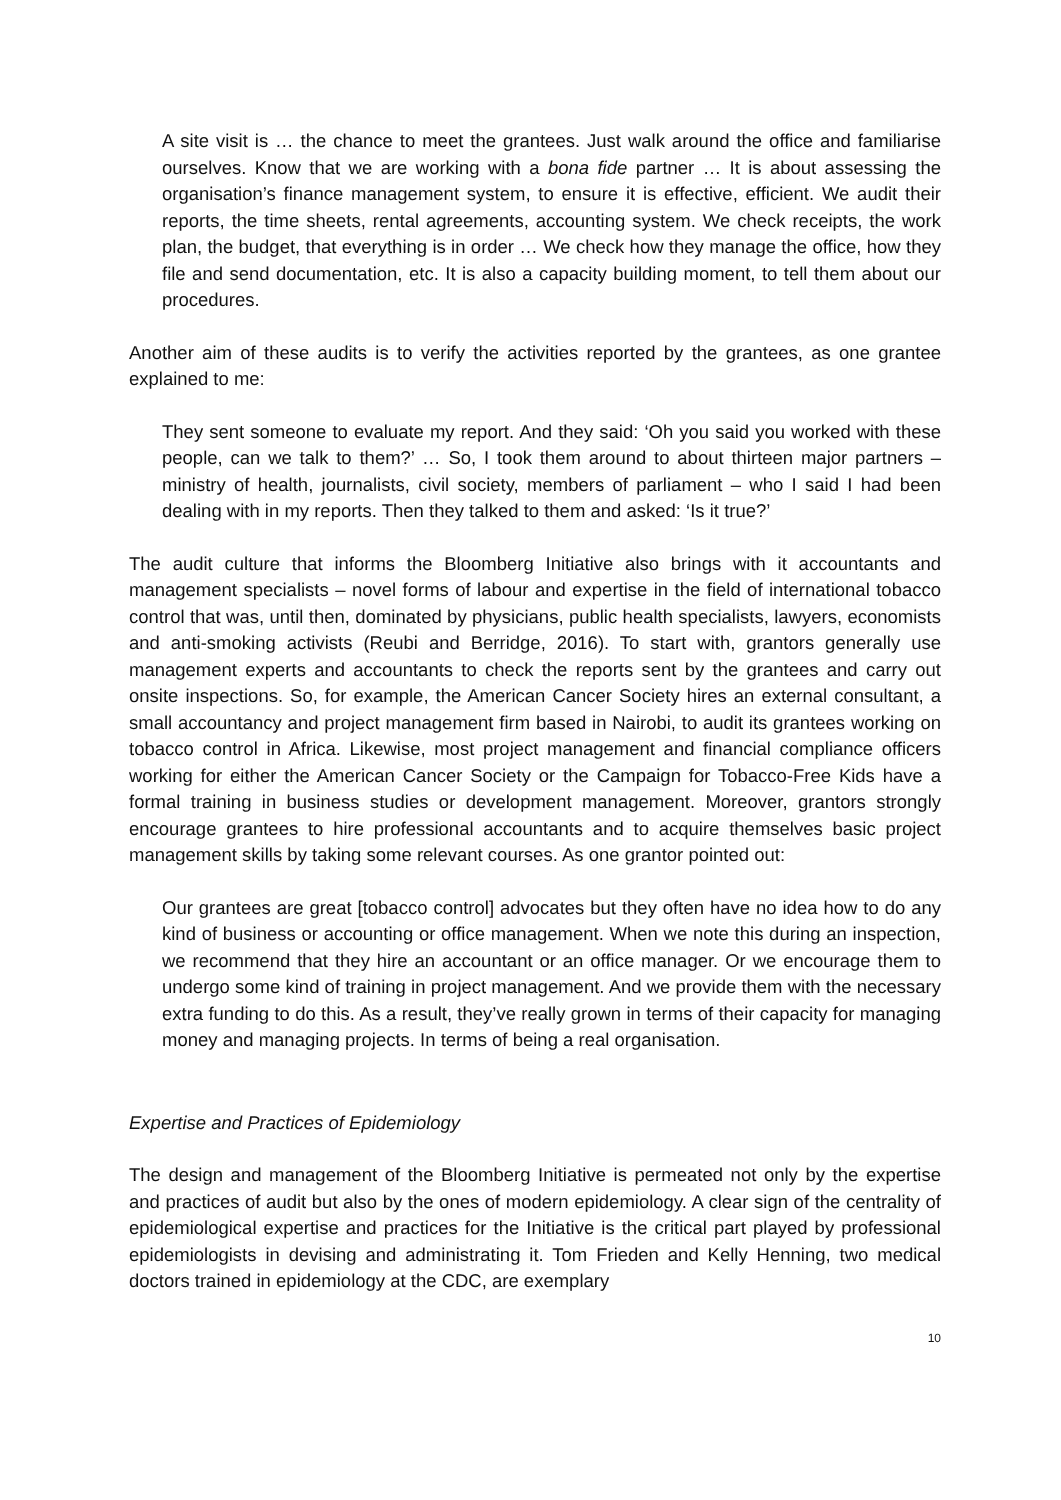A site visit is … the chance to meet the grantees. Just walk around the office and familiarise ourselves. Know that we are working with a bona fide partner … It is about assessing the organisation’s finance management system, to ensure it is effective, efficient. We audit their reports, the time sheets, rental agreements, accounting system. We check receipts, the work plan, the budget, that everything is in order … We check how they manage the office, how they file and send documentation, etc. It is also a capacity building moment, to tell them about our procedures.
Another aim of these audits is to verify the activities reported by the grantees, as one grantee explained to me:
They sent someone to evaluate my report. And they said: ‘Oh you said you worked with these people, can we talk to them?’ … So, I took them around to about thirteen major partners – ministry of health, journalists, civil society, members of parliament – who I said I had been dealing with in my reports. Then they talked to them and asked: ‘Is it true?’
The audit culture that informs the Bloomberg Initiative also brings with it accountants and management specialists – novel forms of labour and expertise in the field of international tobacco control that was, until then, dominated by physicians, public health specialists, lawyers, economists and anti-smoking activists (Reubi and Berridge, 2016). To start with, grantors generally use management experts and accountants to check the reports sent by the grantees and carry out onsite inspections. So, for example, the American Cancer Society hires an external consultant, a small accountancy and project management firm based in Nairobi, to audit its grantees working on tobacco control in Africa. Likewise, most project management and financial compliance officers working for either the American Cancer Society or the Campaign for Tobacco-Free Kids have a formal training in business studies or development management. Moreover, grantors strongly encourage grantees to hire professional accountants and to acquire themselves basic project management skills by taking some relevant courses. As one grantor pointed out:
Our grantees are great [tobacco control] advocates but they often have no idea how to do any kind of business or accounting or office management. When we note this during an inspection, we recommend that they hire an accountant or an office manager. Or we encourage them to undergo some kind of training in project management. And we provide them with the necessary extra funding to do this. As a result, they’ve really grown in terms of their capacity for managing money and managing projects. In terms of being a real organisation.
Expertise and Practices of Epidemiology
The design and management of the Bloomberg Initiative is permeated not only by the expertise and practices of audit but also by the ones of modern epidemiology. A clear sign of the centrality of epidemiological expertise and practices for the Initiative is the critical part played by professional epidemiologists in devising and administrating it. Tom Frieden and Kelly Henning, two medical doctors trained in epidemiology at the CDC, are exemplary
10